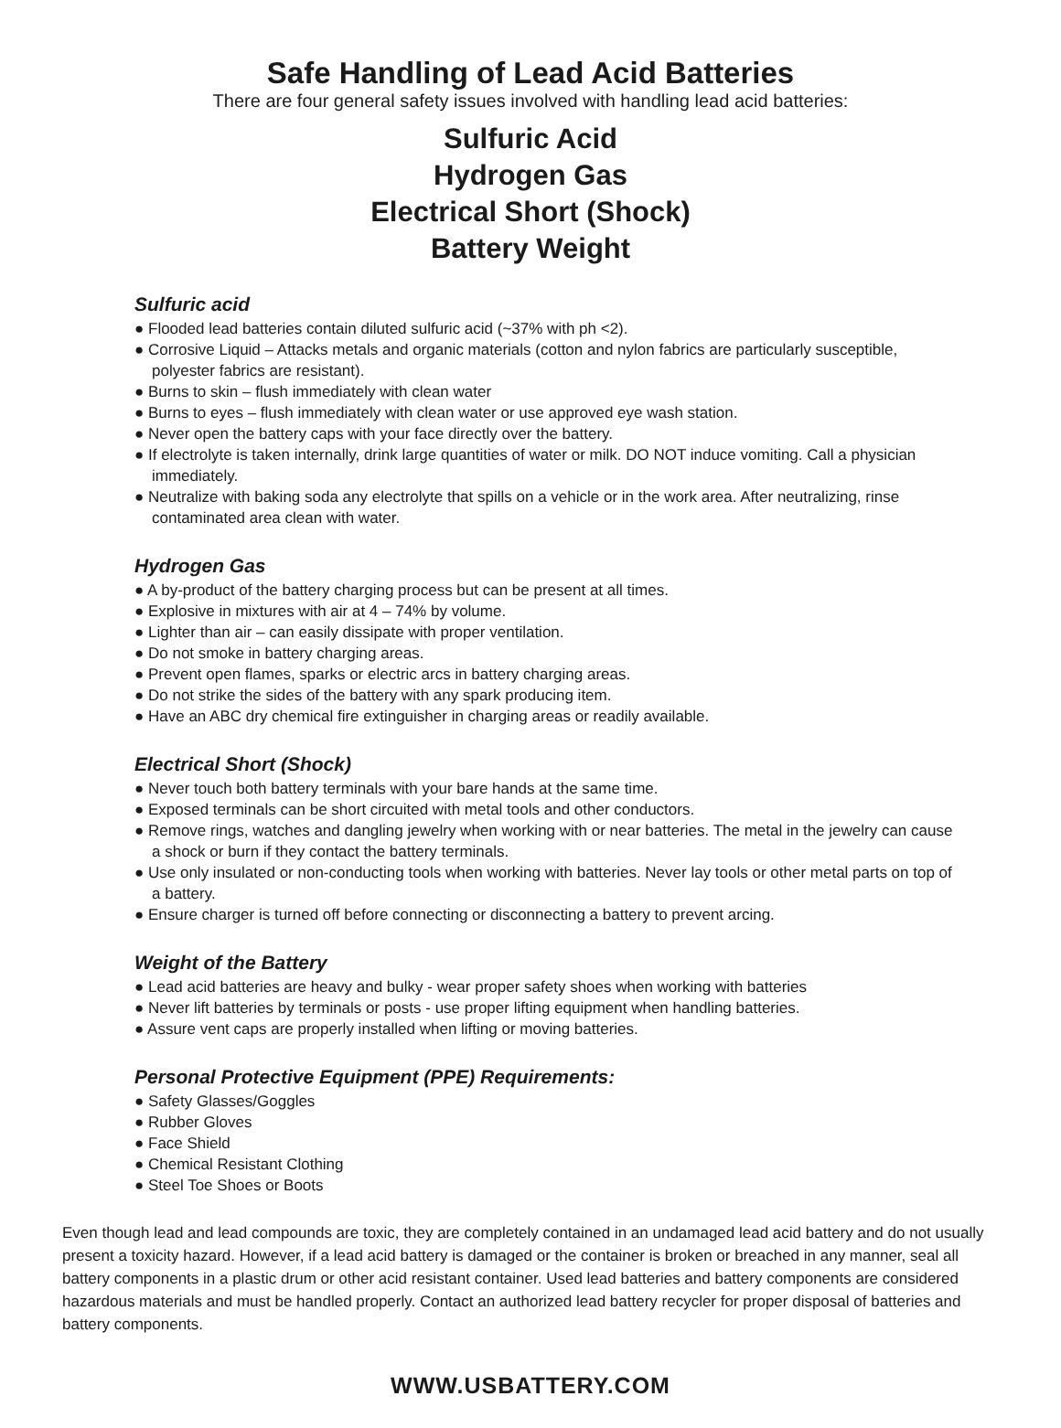Safe Handling of Lead Acid Batteries
There are four general safety issues involved with handling lead acid batteries:
Sulfuric Acid
Hydrogen Gas
Electrical Short (Shock)
Battery Weight
Sulfuric acid
● Flooded lead batteries contain diluted sulfuric acid (~37% with ph <2).
● Corrosive Liquid – Attacks metals and organic materials (cotton and nylon fabrics are particularly susceptible, polyester fabrics are resistant).
● Burns to skin – flush immediately with clean water
● Burns to eyes – flush immediately with clean water or use approved eye wash station.
● Never open the battery caps with your face directly over the battery.
● If electrolyte is taken internally, drink large quantities of water or milk. DO NOT induce vomiting. Call a physician immediately.
● Neutralize with baking soda any electrolyte that spills on a vehicle or in the work area. After neutralizing, rinse contaminated area clean with water.
Hydrogen Gas
● A by-product of the battery charging process but can be present at all times.
● Explosive in mixtures with air at 4 – 74% by volume.
● Lighter than air – can easily dissipate with proper ventilation.
● Do not smoke in battery charging areas.
● Prevent open flames, sparks or electric arcs in battery charging areas.
● Do not strike the sides of the battery with any spark producing item.
● Have an ABC dry chemical fire extinguisher in charging areas or readily available.
Electrical Short (Shock)
● Never touch both battery terminals with your bare hands at the same time.
● Exposed terminals can be short circuited with metal tools and other conductors.
● Remove rings, watches and dangling jewelry when working with or near batteries. The metal in the jewelry can cause a shock or burn if they contact the battery terminals.
● Use only insulated or non-conducting tools when working with batteries. Never lay tools or other metal parts on top of a battery.
● Ensure charger is turned off before connecting or disconnecting a battery to prevent arcing.
Weight of the Battery
● Lead acid batteries are heavy and bulky - wear proper safety shoes when working with batteries
● Never lift batteries by terminals or posts - use proper lifting equipment when handling batteries.
● Assure vent caps are properly installed when lifting or moving batteries.
Personal Protective Equipment (PPE) Requirements:
● Safety Glasses/Goggles
● Rubber Gloves
● Face Shield
● Chemical Resistant Clothing
● Steel Toe Shoes or Boots
Even though lead and lead compounds are toxic, they are completely contained in an undamaged lead acid battery and do not usually present a toxicity hazard. However, if a lead acid battery is damaged or the container is broken or breached in any manner, seal all battery components in a plastic drum or other acid resistant container. Used lead batteries and battery components are considered hazardous materials and must be handled properly. Contact an authorized lead battery recycler for proper disposal of batteries and battery components.
WWW.USBATTERY.COM